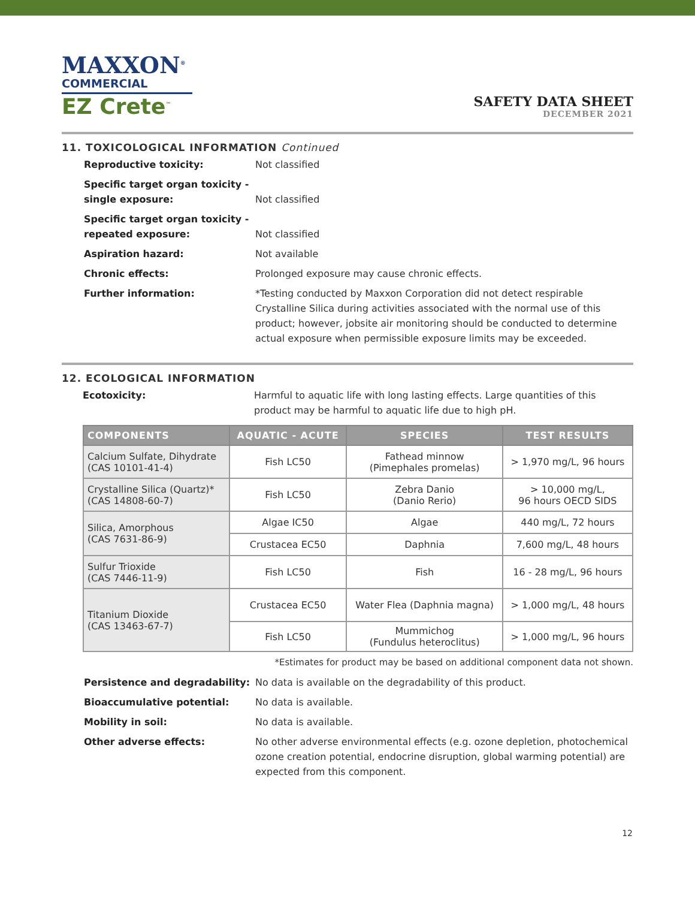MAXXON<sup>®</sup>
COMMERCIAL
EZ Crete<sup>™</sup>
SAFETY DATA SHEET
DECEMBER 2021
11. TOXICOLOGICAL INFORMATION Continued
Reproductive toxicity: Not classified Specific target organ toxicity - single exposure: Not classified Specific target organ toxicity - repeated exposure: Not classified Aspiration hazard: Not available Chronic effects: Prolonged exposure may cause chronic effects. Further information: *Testing conducted by Maxxon Corporation did not detect respirable Crystalline Silica during activities associated with the normal use of this product; however, jobsite air monitoring should be conducted to determine actual exposure when permissible exposure limits may be exceeded.
12. ECOLOGICAL INFORMATION
Ecotoxicity: Harmful to aquatic life with long lasting effects. Large quantities of this product may be harmful to aquatic life due to high pH.
| COMPONENTS | AQUATIC - ACUTE | SPECIES | TEST RESULTS |
| --- | --- | --- | --- |
| Calcium Sulfate, Dihydrate (CAS 10101-41-4) | Fish LC50 | Fathead minnow (Pimephales promelas) | > 1,970 mg/L, 96 hours |
| Crystalline Silica (Quartz)* (CAS 14808-60-7) | Fish LC50 | Zebra Danio (Danio Rerio) | > 10,000 mg/L, 96 hours OECD SIDS |
| Silica, Amorphous (CAS 7631-86-9) | Algae IC50 | Algae | 440 mg/L, 72 hours |
| | Crustacea EC50 | Daphnia | 7,600 mg/L, 48 hours |
| Sulfur Trioxide (CAS 7446-11-9) | Fish LC50 | Fish | 16 - 28 mg/L, 96 hours |
| Titanium Dioxide (CAS 13463-67-7) | Crustacea EC50 | Water Flea (Daphnia magna) | > 1,000 mg/L, 48 hours |
| | Fish LC50 | Mummichog (Fundulus heteroclitus) | > 1,000 mg/L, 96 hours |
*Estimates for product may be based on additional component data not shown.
Persistence and degradability: No data is available on the degradability of this product. Bioaccumulative potential: No data is available. Mobility in soil: No data is available. Other adverse effects: No other adverse environmental effects (e.g. ozone depletion, photochemical ozone creation potential, endocrine disruption, global warming potential) are expected from this component.
12